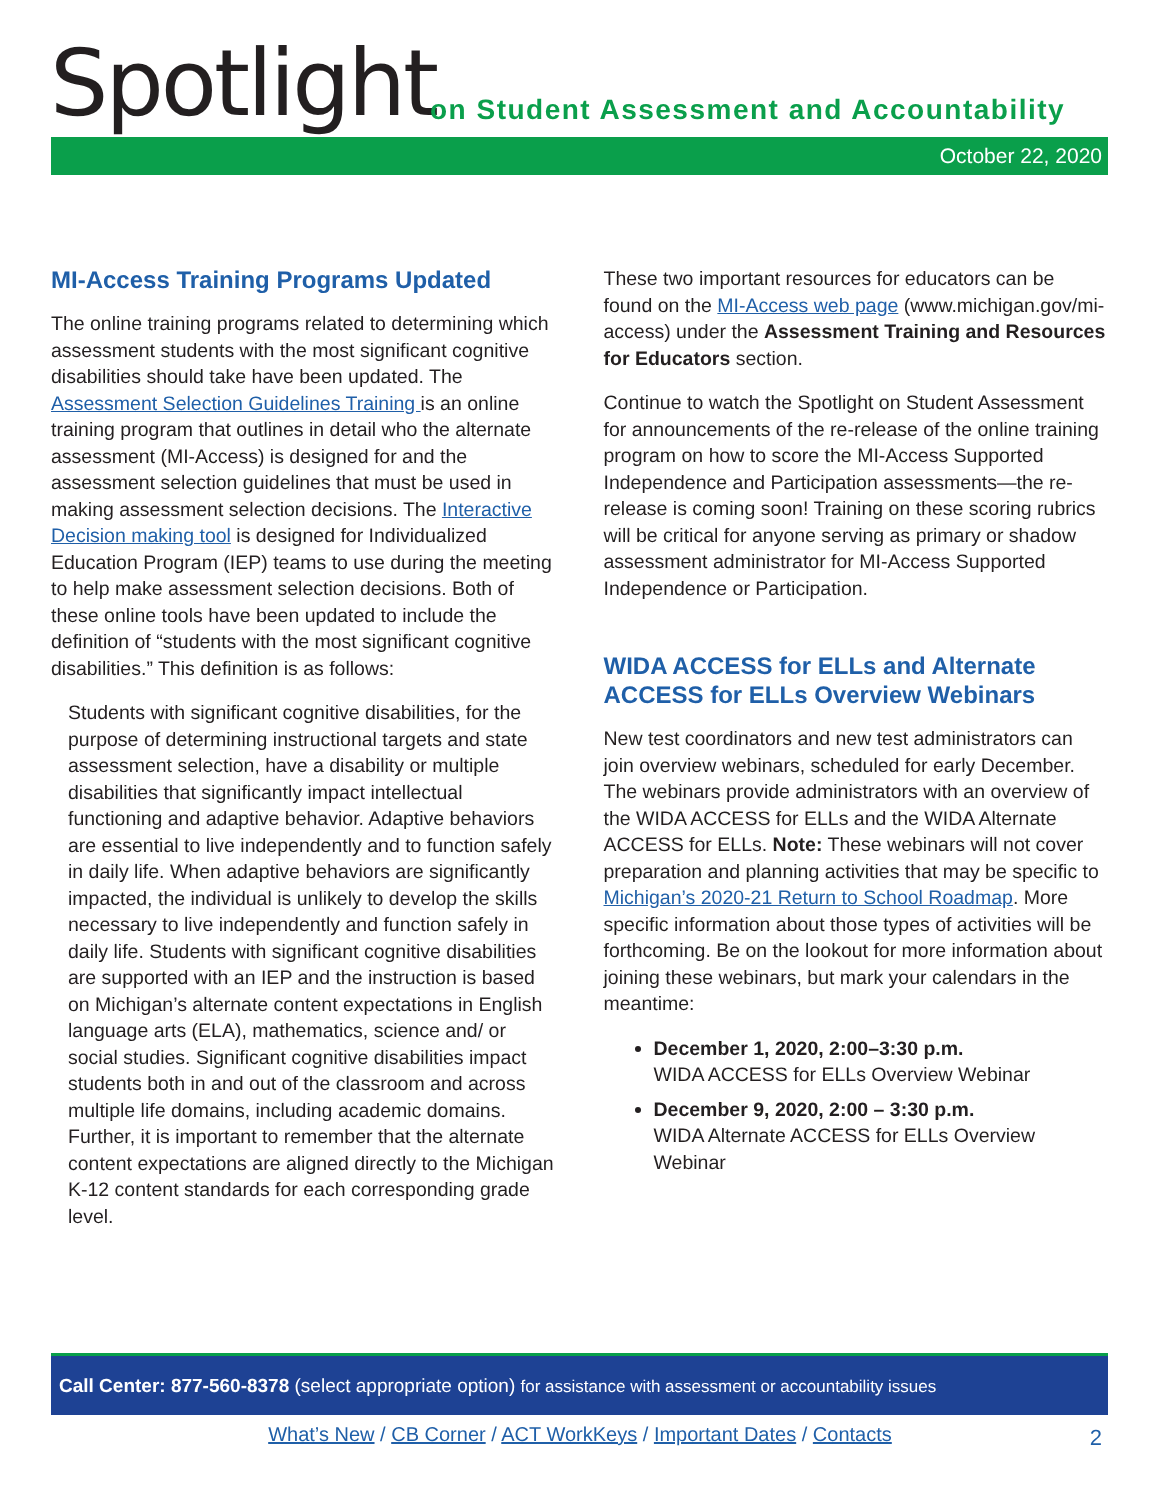Spotlight
on Student Assessment and Accountability
October 22, 2020
MI-Access Training Programs Updated
The online training programs related to determining which assessment students with the most significant cognitive disabilities should take have been updated. The Assessment Selection Guidelines Training is an online training program that outlines in detail who the alternate assessment (MI-Access) is designed for and the assessment selection guidelines that must be used in making assessment selection decisions. The Interactive Decision making tool is designed for Individualized Education Program (IEP) teams to use during the meeting to help make assessment selection decisions. Both of these online tools have been updated to include the definition of “students with the most significant cognitive disabilities.” This definition is as follows:
Students with significant cognitive disabilities, for the purpose of determining instructional targets and state assessment selection, have a disability or multiple disabilities that significantly impact intellectual functioning and adaptive behavior. Adaptive behaviors are essential to live independently and to function safely in daily life. When adaptive behaviors are significantly impacted, the individual is unlikely to develop the skills necessary to live independently and function safely in daily life. Students with significant cognitive disabilities are supported with an IEP and the instruction is based on Michigan’s alternate content expectations in English language arts (ELA), mathematics, science and/ or social studies. Significant cognitive disabilities impact students both in and out of the classroom and across multiple life domains, including academic domains. Further, it is important to remember that the alternate content expectations are aligned directly to the Michigan K-12 content standards for each corresponding grade level.
These two important resources for educators can be found on the MI-Access web page (www.michigan.gov/mi-access) under the Assessment Training and Resources for Educators section.
Continue to watch the Spotlight on Student Assessment for announcements of the re-release of the online training program on how to score the MI-Access Supported Independence and Participation assessments—the re-release is coming soon! Training on these scoring rubrics will be critical for anyone serving as primary or shadow assessment administrator for MI-Access Supported Independence or Participation.
WIDA ACCESS for ELLs and Alternate ACCESS for ELLs Overview Webinars
New test coordinators and new test administrators can join overview webinars, scheduled for early December. The webinars provide administrators with an overview of the WIDA ACCESS for ELLs and the WIDA Alternate ACCESS for ELLs. Note: These webinars will not cover preparation and planning activities that may be specific to Michigan’s 2020-21 Return to School Roadmap. More specific information about those types of activities will be forthcoming. Be on the lookout for more information about joining these webinars, but mark your calendars in the meantime:
December 1, 2020, 2:00–3:30 p.m.
WIDA ACCESS for ELLs Overview Webinar
December 9, 2020, 2:00 – 3:30 p.m.
WIDA Alternate ACCESS for ELLs Overview Webinar
Call Center: 877-560-8378 (select appropriate option) for assistance with assessment or accountability issues
What’s New / CB Corner / ACT WorkKeys / Important Dates / Contacts 2